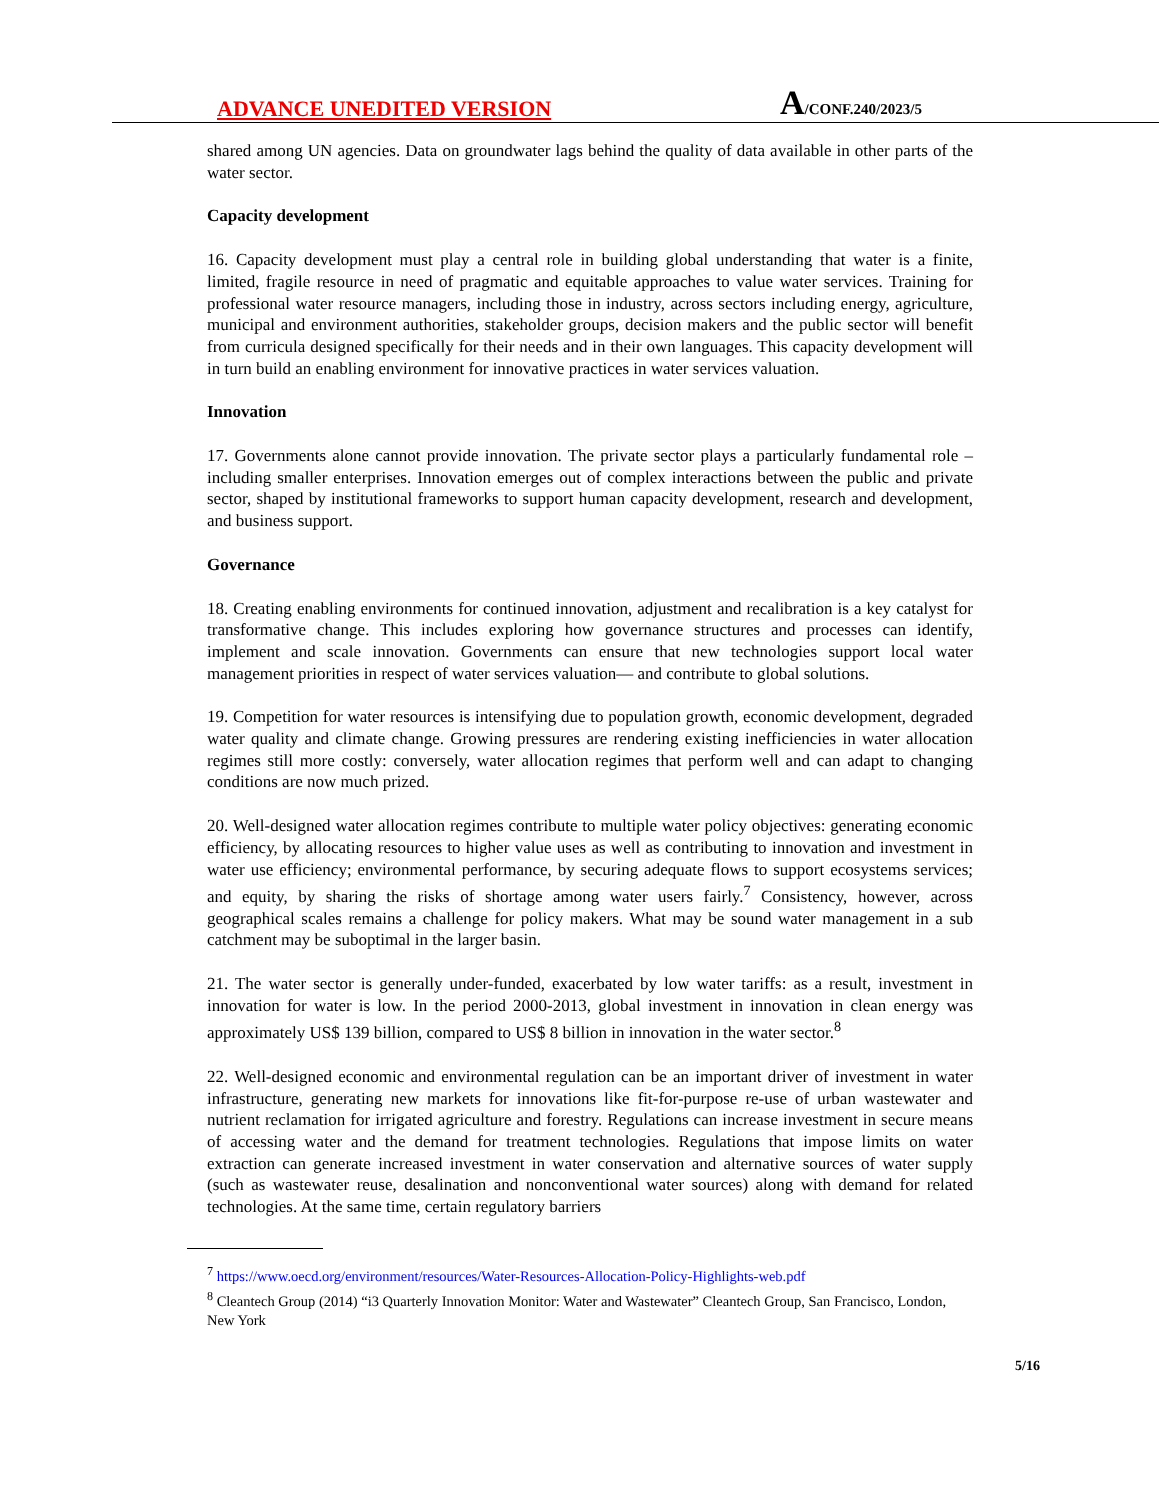ADVANCE UNEDITED VERSION
A/CONF.240/2023/5
shared among UN agencies. Data on groundwater lags behind the quality of data available in other parts of the water sector.
Capacity development
16. Capacity development must play a central role in building global understanding that water is a finite, limited, fragile resource in need of pragmatic and equitable approaches to value water services. Training for professional water resource managers, including those in industry, across sectors including energy, agriculture, municipal and environment authorities, stakeholder groups, decision makers and the public sector will benefit from curricula designed specifically for their needs and in their own languages. This capacity development will in turn build an enabling environment for innovative practices in water services valuation.
Innovation
17. Governments alone cannot provide innovation. The private sector plays a particularly fundamental role – including smaller enterprises. Innovation emerges out of complex interactions between the public and private sector, shaped by institutional frameworks to support human capacity development, research and development, and business support.
Governance
18. Creating enabling environments for continued innovation, adjustment and recalibration is a key catalyst for transformative change. This includes exploring how governance structures and processes can identify, implement and scale innovation. Governments can ensure that new technologies support local water management priorities in respect of water services valuation— and contribute to global solutions.
19. Competition for water resources is intensifying due to population growth, economic development, degraded water quality and climate change. Growing pressures are rendering existing inefficiencies in water allocation regimes still more costly: conversely, water allocation regimes that perform well and can adapt to changing conditions are now much prized.
20. Well-designed water allocation regimes contribute to multiple water policy objectives: generating economic efficiency, by allocating resources to higher value uses as well as contributing to innovation and investment in water use efficiency; environmental performance, by securing adequate flows to support ecosystems services; and equity, by sharing the risks of shortage among water users fairly.<sup>7</sup> Consistency, however, across geographical scales remains a challenge for policy makers. What may be sound water management in a sub catchment may be suboptimal in the larger basin.
21. The water sector is generally under-funded, exacerbated by low water tariffs: as a result, investment in innovation for water is low. In the period 2000-2013, global investment in innovation in clean energy was approximately US$ 139 billion, compared to US$ 8 billion in innovation in the water sector.<sup>8</sup>
22. Well-designed economic and environmental regulation can be an important driver of investment in water infrastructure, generating new markets for innovations like fit-for-purpose re-use of urban wastewater and nutrient reclamation for irrigated agriculture and forestry. Regulations can increase investment in secure means of accessing water and the demand for treatment technologies. Regulations that impose limits on water extraction can generate increased investment in water conservation and alternative sources of water supply (such as wastewater reuse, desalination and nonconventional water sources) along with demand for related technologies. At the same time, certain regulatory barriers
<sup>7</sup> https://www.oecd.org/environment/resources/Water-Resources-Allocation-Policy-Highlights-web.pdf
<sup>8</sup> Cleantech Group (2014) “i3 Quarterly Innovation Monitor: Water and Wastewater” Cleantech Group, San Francisco, London, New York
5/16